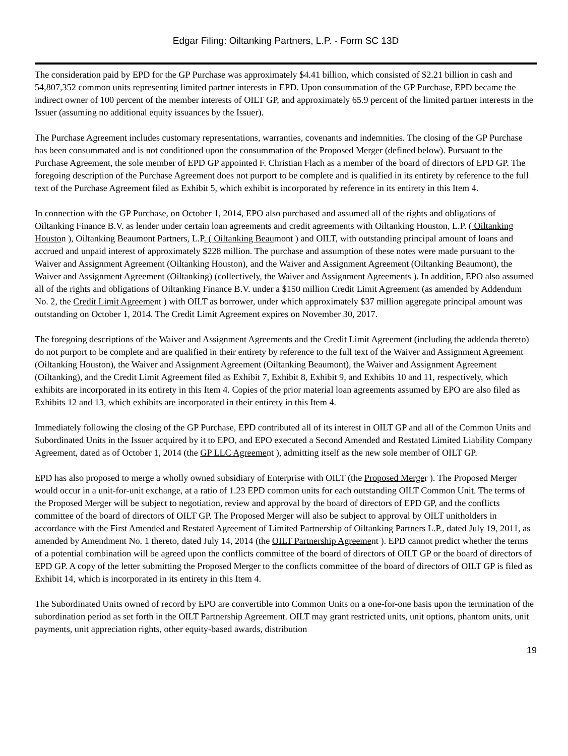Edgar Filing: Oiltanking Partners, L.P. - Form SC 13D
The consideration paid by EPD for the GP Purchase was approximately $4.41 billion, which consisted of $2.21 billion in cash and 54,807,352 common units representing limited partner interests in EPD. Upon consummation of the GP Purchase, EPD became the indirect owner of 100 percent of the member interests of OILT GP, and approximately 65.9 percent of the limited partner interests in the Issuer (assuming no additional equity issuances by the Issuer).
The Purchase Agreement includes customary representations, warranties, covenants and indemnities. The closing of the GP Purchase has been consummated and is not conditioned upon the consummation of the Proposed Merger (defined below). Pursuant to the Purchase Agreement, the sole member of EPD GP appointed F. Christian Flach as a member of the board of directors of EPD GP. The foregoing description of the Purchase Agreement does not purport to be complete and is qualified in its entirety by reference to the full text of the Purchase Agreement filed as Exhibit 5, which exhibit is incorporated by reference in its entirety in this Item 4.
In connection with the GP Purchase, on October 1, 2014, EPO also purchased and assumed all of the rights and obligations of Oiltanking Finance B.V. as lender under certain loan agreements and credit agreements with Oiltanking Houston, L.P. ( Oiltanking Houston ), Oiltanking Beaumont Partners, L.P. ( Oiltanking Beaumont ) and OILT, with outstanding principal amount of loans and accrued and unpaid interest of approximately $228 million. The purchase and assumption of these notes were made pursuant to the Waiver and Assignment Agreement (Oiltanking Houston), and the Waiver and Assignment Agreement (Oiltanking Beaumont), the Waiver and Assignment Agreement (Oiltanking) (collectively, the Waiver and Assignment Agreements ). In addition, EPO also assumed all of the rights and obligations of Oiltanking Finance B.V. under a $150 million Credit Limit Agreement (as amended by Addendum No. 2, the Credit Limit Agreement ) with OILT as borrower, under which approximately $37 million aggregate principal amount was outstanding on October 1, 2014. The Credit Limit Agreement expires on November 30, 2017.
The foregoing descriptions of the Waiver and Assignment Agreements and the Credit Limit Agreement (including the addenda thereto) do not purport to be complete and are qualified in their entirety by reference to the full text of the Waiver and Assignment Agreement (Oiltanking Houston), the Waiver and Assignment Agreement (Oiltanking Beaumont), the Waiver and Assignment Agreement (Oiltanking), and the Credit Limit Agreement filed as Exhibit 7, Exhibit 8, Exhibit 9, and Exhibits 10 and 11, respectively, which exhibits are incorporated in its entirety in this Item 4. Copies of the prior material loan agreements assumed by EPO are also filed as Exhibits 12 and 13, which exhibits are incorporated in their entirety in this Item 4.
Immediately following the closing of the GP Purchase, EPD contributed all of its interest in OILT GP and all of the Common Units and Subordinated Units in the Issuer acquired by it to EPO, and EPO executed a Second Amended and Restated Limited Liability Company Agreement, dated as of October 1, 2014 (the GP LLC Agreement ), admitting itself as the new sole member of OILT GP.
EPD has also proposed to merge a wholly owned subsidiary of Enterprise with OILT (the Proposed Merger ). The Proposed Merger would occur in a unit-for-unit exchange, at a ratio of 1.23 EPD common units for each outstanding OILT Common Unit. The terms of the Proposed Merger will be subject to negotiation, review and approval by the board of directors of EPD GP, and the conflicts committee of the board of directors of OILT GP. The Proposed Merger will also be subject to approval by OILT unitholders in accordance with the First Amended and Restated Agreement of Limited Partnership of Oiltanking Partners L.P., dated July 19, 2011, as amended by Amendment No. 1 thereto, dated July 14, 2014 (the OILT Partnership Agreement ). EPD cannot predict whether the terms of a potential combination will be agreed upon the conflicts committee of the board of directors of OILT GP or the board of directors of EPD GP. A copy of the letter submitting the Proposed Merger to the conflicts committee of the board of directors of OILT GP is filed as Exhibit 14, which is incorporated in its entirety in this Item 4.
The Subordinated Units owned of record by EPO are convertible into Common Units on a one-for-one basis upon the termination of the subordination period as set forth in the OILT Partnership Agreement. OILT may grant restricted units, unit options, phantom units, unit payments, unit appreciation rights, other equity-based awards, distribution
19